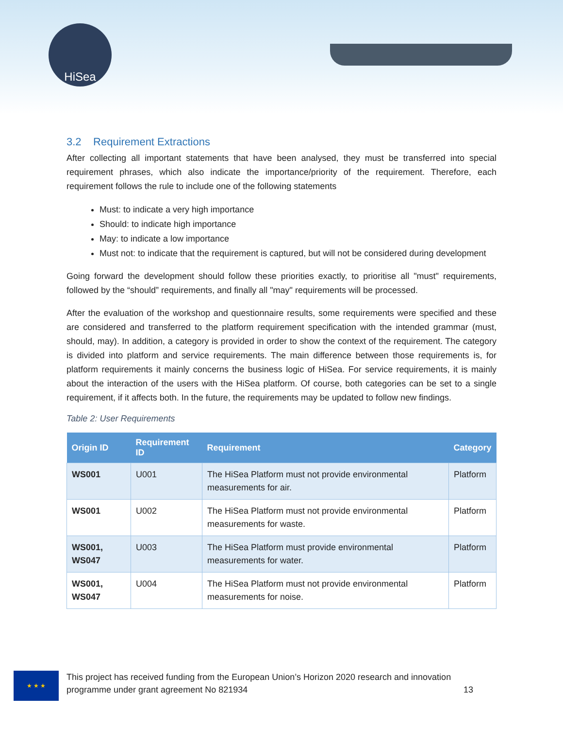HiSea
3.2 Requirement Extractions
After collecting all important statements that have been analysed, they must be transferred into special requirement phrases, which also indicate the importance/priority of the requirement. Therefore, each requirement follows the rule to include one of the following statements
Must: to indicate a very high importance
Should: to indicate high importance
May: to indicate a low importance
Must not: to indicate that the requirement is captured, but will not be considered during development
Going forward the development should follow these priorities exactly, to prioritise all "must" requirements, followed by the “should” requirements, and finally all "may" requirements will be processed.
After the evaluation of the workshop and questionnaire results, some requirements were specified and these are considered and transferred to the platform requirement specification with the intended grammar (must, should, may). In addition, a category is provided in order to show the context of the requirement. The category is divided into platform and service requirements. The main difference between those requirements is, for platform requirements it mainly concerns the business logic of HiSea. For service requirements, it is mainly about the interaction of the users with the HiSea platform. Of course, both categories can be set to a single requirement, if it affects both. In the future, the requirements may be updated to follow new findings.
Table 2: User Requirements
| Origin ID | Requirement ID | Requirement | Category |
| --- | --- | --- | --- |
| WS001 | U001 | The HiSea Platform must not provide environmental measurements for air. | Platform |
| WS001 | U002 | The HiSea Platform must not provide environmental measurements for waste. | Platform |
| WS001, WS047 | U003 | The HiSea Platform must provide environmental measurements for water. | Platform |
| WS001, WS047 | U004 | The HiSea Platform must not provide environmental measurements for noise. | Platform |
★ ★ ★
This project has received funding from the European Union’s Horizon 2020 research and innovation programme under grant agreement No 821934 13